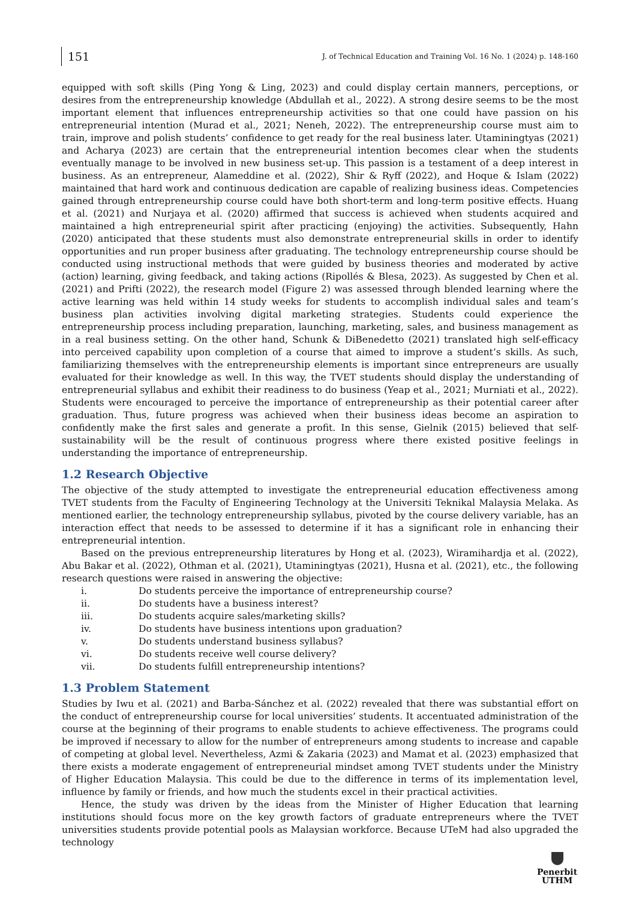151
J. of Technical Education and Training Vol. 16 No. 1 (2024) p. 148-160
equipped with soft skills (Ping Yong & Ling, 2023) and could display certain manners, perceptions, or desires from the entrepreneurship knowledge (Abdullah et al., 2022). A strong desire seems to be the most important element that influences entrepreneurship activities so that one could have passion on his entrepreneurial intention (Murad et al., 2021; Neneh, 2022). The entrepreneurship course must aim to train, improve and polish students’ confidence to get ready for the real business later. Utaminingtyas (2021) and Acharya (2023) are certain that the entrepreneurial intention becomes clear when the students eventually manage to be involved in new business set-up. This passion is a testament of a deep interest in business. As an entrepreneur, Alameddine et al. (2022), Shir & Ryff (2022), and Hoque & Islam (2022) maintained that hard work and continuous dedication are capable of realizing business ideas. Competencies gained through entrepreneurship course could have both short-term and long-term positive effects. Huang et al. (2021) and Nurjaya et al. (2020) affirmed that success is achieved when students acquired and maintained a high entrepreneurial spirit after practicing (enjoying) the activities. Subsequently, Hahn (2020) anticipated that these students must also demonstrate entrepreneurial skills in order to identify opportunities and run proper business after graduating. The technology entrepreneurship course should be conducted using instructional methods that were guided by business theories and moderated by active (action) learning, giving feedback, and taking actions (Ripollés & Blesa, 2023). As suggested by Chen et al. (2021) and Prifti (2022), the research model (Figure 2) was assessed through blended learning where the active learning was held within 14 study weeks for students to accomplish individual sales and team’s business plan activities involving digital marketing strategies. Students could experience the entrepreneurship process including preparation, launching, marketing, sales, and business management as in a real business setting. On the other hand, Schunk & DiBenedetto (2021) translated high self-efficacy into perceived capability upon completion of a course that aimed to improve a student’s skills. As such, familiarizing themselves with the entrepreneurship elements is important since entrepreneurs are usually evaluated for their knowledge as well. In this way, the TVET students should display the understanding of entrepreneurial syllabus and exhibit their readiness to do business (Yeap et al., 2021; Murniati et al., 2022). Students were encouraged to perceive the importance of entrepreneurship as their potential career after graduation. Thus, future progress was achieved when their business ideas become an aspiration to confidently make the first sales and generate a profit. In this sense, Gielnik (2015) believed that self-sustainability will be the result of continuous progress where there existed positive feelings in understanding the importance of entrepreneurship.
1.2 Research Objective
The objective of the study attempted to investigate the entrepreneurial education effectiveness among TVET students from the Faculty of Engineering Technology at the Universiti Teknikal Malaysia Melaka. As mentioned earlier, the technology entrepreneurship syllabus, pivoted by the course delivery variable, has an interaction effect that needs to be assessed to determine if it has a significant role in enhancing their entrepreneurial intention.
Based on the previous entrepreneurship literatures by Hong et al. (2023), Wiramihardja et al. (2022), Abu Bakar et al. (2022), Othman et al. (2021), Utaminingtyas (2021), Husna et al. (2021), etc., the following research questions were raised in answering the objective:
i. Do students perceive the importance of entrepreneurship course?
ii. Do students have a business interest?
iii. Do students acquire sales/marketing skills?
iv. Do students have business intentions upon graduation?
v. Do students understand business syllabus?
vi. Do students receive well course delivery?
vii. Do students fulfill entrepreneurship intentions?
1.3 Problem Statement
Studies by Iwu et al. (2021) and Barba-Sánchez et al. (2022) revealed that there was substantial effort on the conduct of entrepreneurship course for local universities’ students. It accentuated administration of the course at the beginning of their programs to enable students to achieve effectiveness. The programs could be improved if necessary to allow for the number of entrepreneurs among students to increase and capable of competing at global level. Nevertheless, Azmi & Zakaria (2023) and Mamat et al. (2023) emphasized that there exists a moderate engagement of entrepreneurial mindset among TVET students under the Ministry of Higher Education Malaysia. This could be due to the difference in terms of its implementation level, influence by family or friends, and how much the students excel in their practical activities.
Hence, the study was driven by the ideas from the Minister of Higher Education that learning institutions should focus more on the key growth factors of graduate entrepreneurs where the TVET universities students provide potential pools as Malaysian workforce. Because UTeM had also upgraded the technology
Penerbit
UTHM